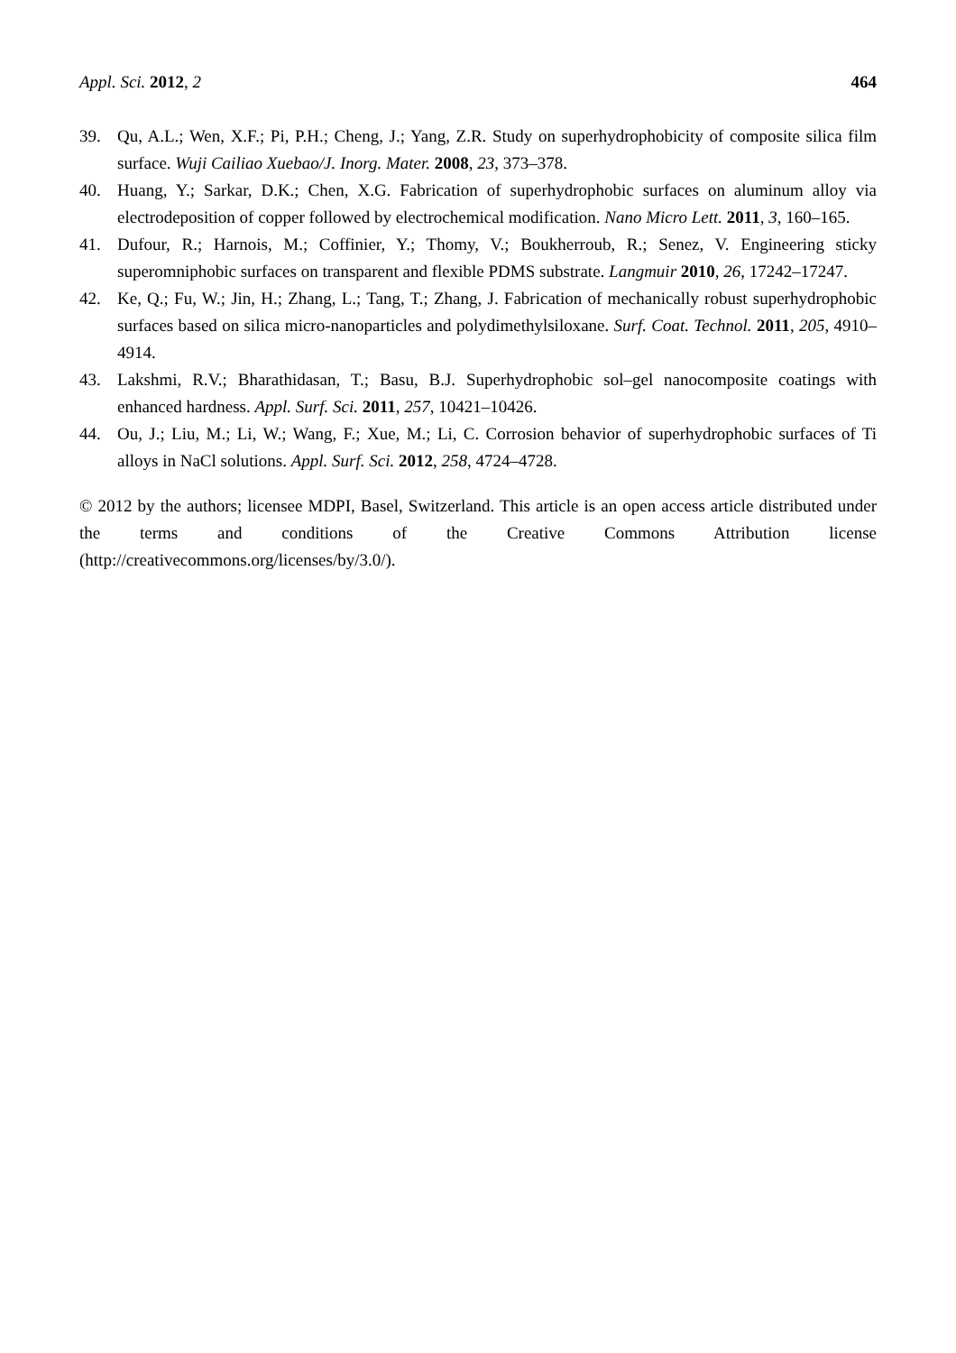Appl. Sci. 2012, 2 464
39. Qu, A.L.; Wen, X.F.; Pi, P.H.; Cheng, J.; Yang, Z.R. Study on superhydrophobicity of composite silica film surface. Wuji Cailiao Xuebao/J. Inorg. Mater. 2008, 23, 373–378.
40. Huang, Y.; Sarkar, D.K.; Chen, X.G. Fabrication of superhydrophobic surfaces on aluminum alloy via electrodeposition of copper followed by electrochemical modification. Nano Micro Lett. 2011, 3, 160–165.
41. Dufour, R.; Harnois, M.; Coffinier, Y.; Thomy, V.; Boukherroub, R.; Senez, V. Engineering sticky superomniphobic surfaces on transparent and flexible PDMS substrate. Langmuir 2010, 26, 17242–17247.
42. Ke, Q.; Fu, W.; Jin, H.; Zhang, L.; Tang, T.; Zhang, J. Fabrication of mechanically robust superhydrophobic surfaces based on silica micro-nanoparticles and polydimethylsiloxane. Surf. Coat. Technol. 2011, 205, 4910–4914.
43. Lakshmi, R.V.; Bharathidasan, T.; Basu, B.J. Superhydrophobic sol–gel nanocomposite coatings with enhanced hardness. Appl. Surf. Sci. 2011, 257, 10421–10426.
44. Ou, J.; Liu, M.; Li, W.; Wang, F.; Xue, M.; Li, C. Corrosion behavior of superhydrophobic surfaces of Ti alloys in NaCl solutions. Appl. Surf. Sci. 2012, 258, 4724–4728.
© 2012 by the authors; licensee MDPI, Basel, Switzerland. This article is an open access article distributed under the terms and conditions of the Creative Commons Attribution license (http://creativecommons.org/licenses/by/3.0/).